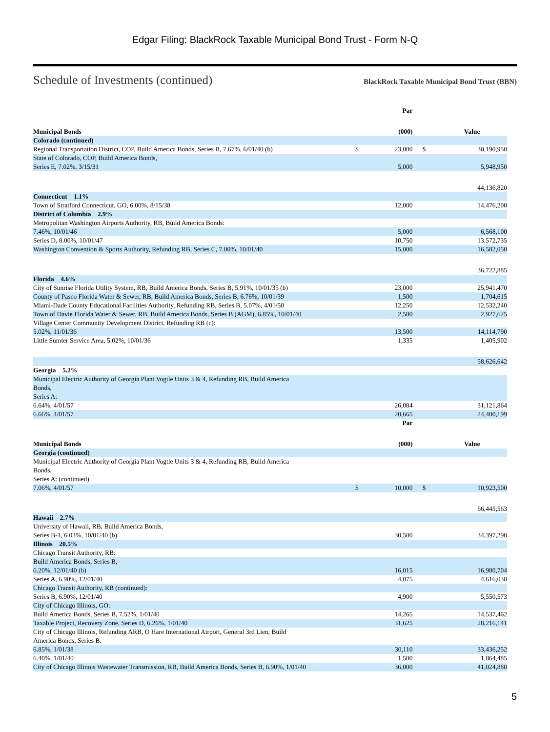Edgar Filing: BlackRock Taxable Municipal Bond Trust - Form N-Q
Schedule of Investments (continued) BlackRock Taxable Municipal Bond Trust (BBN)
| | | Par | | |
| --- | --- | --- | --- | --- |
| Municipal Bonds | | (000) | | Value |
| Colorado (continued) | | | | |
| Regional Transportation District, COP, Build America Bonds, Series B, 7.67%, 6/01/40 (b) | $ | 23,000 | $ | 30,190,950 |
| State of Colorado, COP, Build America Bonds, Series E, 7.02%, 3/15/31 | | 5,000 | | 5,948,950 |
| | | | | 44,136,820 |
| Connecticut 1.1% | | | | |
| Town of Stratford Connecticut, GO, 6.00%, 8/15/38 | | 12,000 | | 14,476,200 |
| District of Columbia 2.9% | | | | |
| Metropolitan Washington Airports Authority, RB, Build America Bonds: | | | | |
| 7.46%, 10/01/46 | | 5,000 | | 6,568,100 |
| Series D, 8.00%, 10/01/47 | | 10,750 | | 13,572,735 |
| Washington Convention & Sports Authority, Refunding RB, Series C, 7.00%, 10/01/40 | | 15,000 | | 16,582,050 |
| | | | | 36,722,885 |
| Florida 4.6% | | | | |
| City of Sunrise Florida Utility System, RB, Build America Bonds, Series B, 5.91%, 10/01/35 (b) | | 23,000 | | 25,941,470 |
| County of Pasco Florida Water & Sewer, RB, Build America Bonds, Series B, 6.76%, 10/01/39 | | 1,500 | | 1,704,615 |
| Miami-Dade County Educational Facilities Authority, Refunding RB, Series B, 5.07%, 4/01/50 | | 12,250 | | 12,532,240 |
| Town of Davie Florida Water & Sewer, RB, Build America Bonds, Series B (AGM), 6.85%, 10/01/40 | | 2,500 | | 2,927,625 |
| Village Center Community Development District, Refunding RB (c): | | | | |
| 5.02%, 11/01/36 | | 13,500 | | 14,114,790 |
| Little Sumter Service Area, 5.02%, 10/01/36 | | 1,335 | | 1,405,902 |
| | | | | 58,626,642 |
| Georgia 5.2% | | | | |
| Municipal Electric Authority of Georgia Plant Vogtle Units 3 & 4, Refunding RB, Build America Bonds, Series A: | | | | |
| 6.64%, 4/01/57 | | 26,084 | | 31,121,864 |
| 6.66%, 4/01/57 | | 20,665 | | 24,400,199 |
| | | Par | | |
| Municipal Bonds | | (000) | | Value |
| Georgia (continued) | | | | |
| Municipal Electric Authority of Georgia Plant Vogtle Units 3 & 4, Refunding RB, Build America Bonds, Series A: (continued) | | | | |
| 7.06%, 4/01/57 | $ | 10,000 | $ | 10,923,500 |
| | | | | 66,445,563 |
| Hawaii 2.7% | | | | |
| University of Hawaii, RB, Build America Bonds, Series B-1, 6.03%, 10/01/40 (b) | | 30,500 | | 34,397,290 |
| Illinois 20.5% | | | | |
| Chicago Transit Authority, RB: | | | | |
| Build America Bonds, Series B, 6.20%, 12/01/40 (b) | | 16,015 | | 16,980,704 |
| Series A, 6.90%, 12/01/40 | | 4,075 | | 4,616,038 |
| Chicago Transit Authority, RB (continued): | | | | |
| Series B, 6.90%, 12/01/40 | | 4,900 | | 5,550,573 |
| City of Chicago Illinois, GO: | | | | |
| Build America Bonds, Series B, 7.52%, 1/01/40 | | 14,265 | | 14,537,462 |
| Taxable Project, Recovery Zone, Series D, 6.26%, 1/01/40 | | 31,625 | | 28,216,141 |
| City of Chicago Illinois, Refunding ARB, O Hare International Airport, General 3rd Lien, Build America Bonds, Series B: | | | | |
| 6.85%, 1/01/38 | | 30,110 | | 33,436,252 |
| 6.40%, 1/01/40 | | 1,500 | | 1,864,485 |
| City of Chicago Illinois Wastewater Transmission, RB, Build America Bonds, Series B, 6.90%, 1/01/40 | | 36,000 | | 41,024,880 |
5